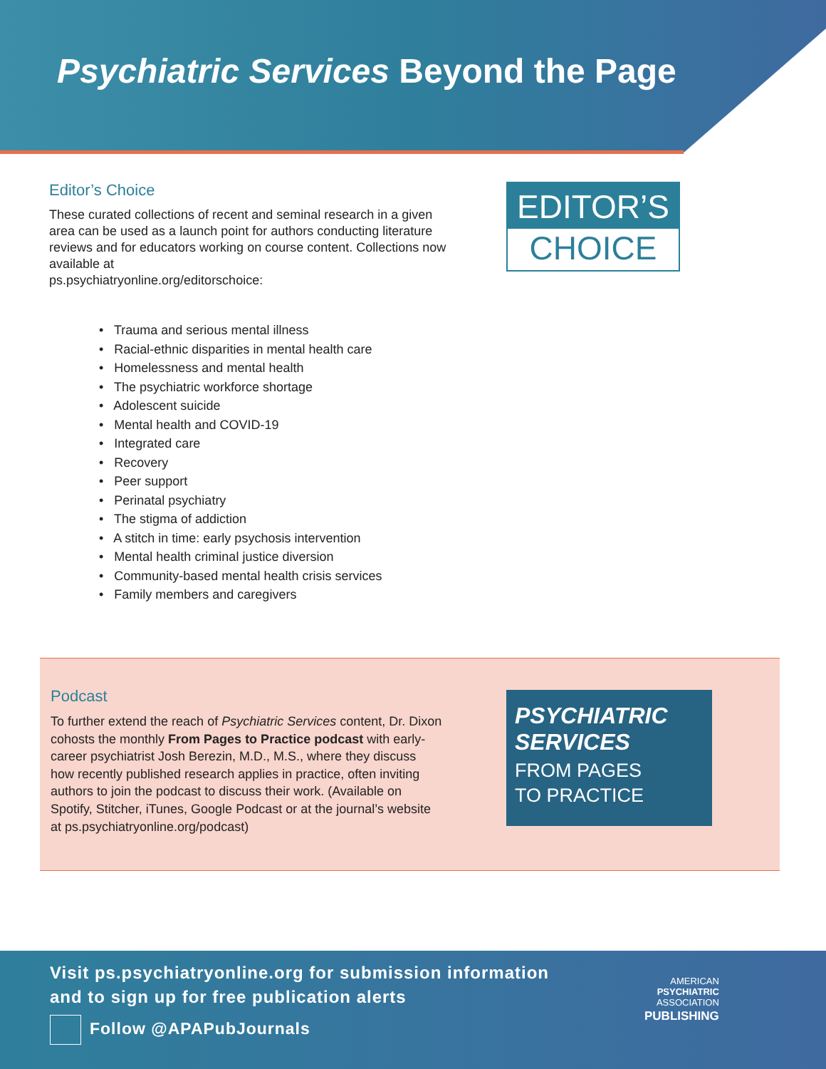Psychiatric Services Beyond the Page
Editor’s Choice
These curated collections of recent and seminal research in a given area can be used as a launch point for authors conducting literature reviews and for educators working on course content. Collections now available at
ps.psychiatryonline.org/editorschoice:
• Trauma and serious mental illness
• Racial-ethnic disparities in mental health care
• Homelessness and mental health
• The psychiatric workforce shortage
• Adolescent suicide
• Mental health and COVID-19
• Integrated care
• Recovery
• Peer support
• Perinatal psychiatry
• The stigma of addiction
• A stitch in time: early psychosis intervention
• Mental health criminal justice diversion
• Community-based mental health crisis services
• Family members and caregivers
EDITOR’S
CHOICE
Podcast
To further extend the reach of Psychiatric Services content, Dr. Dixon cohosts the monthly From Pages to Practice podcast with early-career psychiatrist Josh Berezin, M.D., M.S., where they discuss how recently published research applies in practice, often inviting authors to join the podcast to discuss their work. (Available on Spotify, Stitcher, iTunes, Google Podcast or at the journal’s website at ps.psychiatryonline.org/podcast)
PSYCHIATRIC
SERVICES
FROM PAGES
TO PRACTICE
Visit ps.psychiatryonline.org for submission information
and to sign up for free publication alerts
Follow @APAPubJournals
AMERICAN
PSYCHIATRIC
ASSOCIATION
PUBLISHING